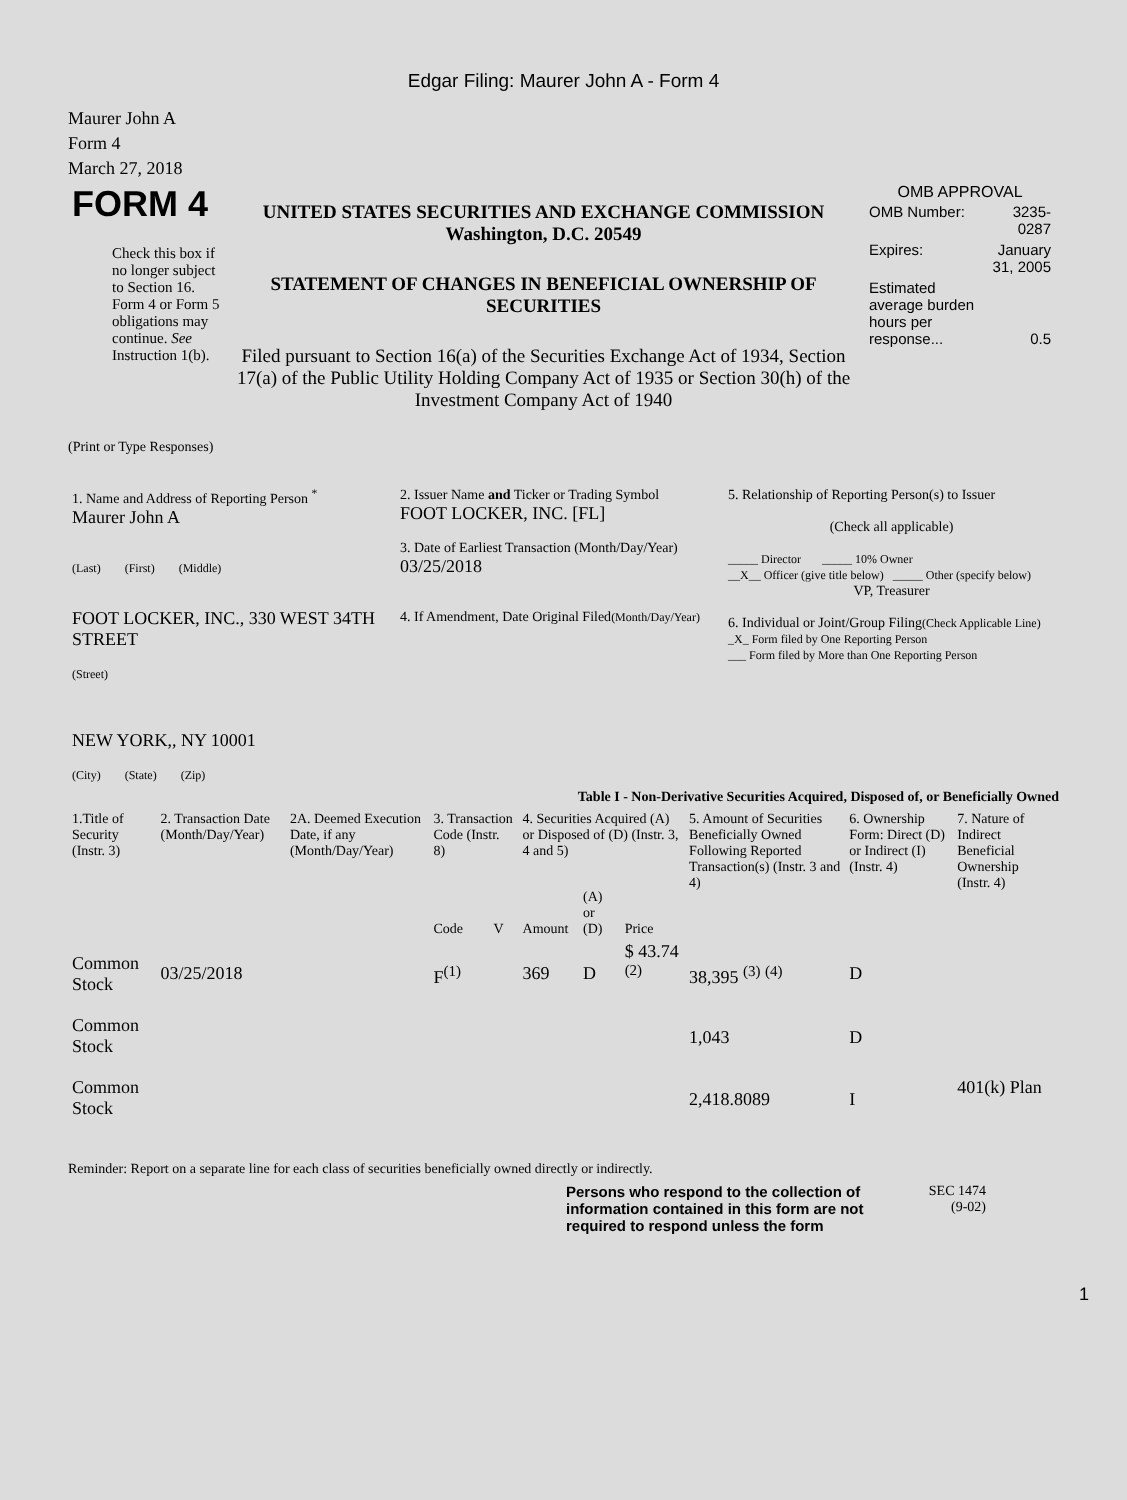Edgar Filing: Maurer John A - Form 4
Maurer John A
Form 4
March 27, 2018
| FORM 4 Check this box if no longer subject to Section 16. Form 4 or Form 5 obligations may continue. See Instruction 1(b). | UNITED STATES SECURITIES AND EXCHANGE COMMISSION Washington, D.C. 20549 STATEMENT OF CHANGES IN BENEFICIAL OWNERSHIP OF SECURITIES Filed pursuant to Section 16(a) of the Securities Exchange Act of 1934, Section 17(a) of the Public Utility Holding Company Act of 1935 or Section 30(h) of the Investment Company Act of 1940 | OMB APPROVAL / OMB Number: / 3235-0287 / / Expires: / January 31, 2005 / / Estimated average burden hours per response... / 0.5 / |
(Print or Type Responses)
| 1. Name and Address of Reporting Person <sup>*</sup> Maurer John A (Last) (First) (Middle) FOOT LOCKER, INC., 330 WEST 34TH STREET (Street) NEW YORK,, NY 10001 (City) (State) (Zip) | 2. Issuer Name and Ticker or Trading Symbol FOOT LOCKER, INC. [FL] 3. Date of Earliest Transaction (Month/Day/Year) 03/25/2018 4. If Amendment, Date Original Filed (Month/Day/Year) | 5. Relationship of Reporting Person(s) to Issuer (Check all applicable) _____ Director _____ 10% Owner __X__ Officer (give title below) _____ Other (specify below) VP, Treasurer 6. Individual or Joint/Group Filing (Check Applicable Line) _X_ Form filed by One Reporting Person ___ Form filed by More than One Reporting Person |
Table I - Non-Derivative Securities Acquired, Disposed of, or Beneficially Owned
| 1.Title of Security (Instr. 3) | 2. Transaction Date (Month/Day/Year) | 2A. Deemed Execution Date, if any (Month/Day/Year) | 3. Transaction Code (Instr. 8) | | 4. Securities Acquired (A) or Disposed of (D) (Instr. 3, 4 and 5) | | | 5. Amount of Securities Beneficially Owned Following Reported Transaction(s) (Instr. 3 and 4) | 6. Ownership Form: Direct (D) or Indirect (I) (Instr. 4) | 7. Nature of Indirect Beneficial Ownership (Instr. 4) |
| --- | --- | --- | --- | --- | --- | --- | --- | --- | --- | --- |
| | | | Code | V | Amount | (A) or (D) | Price | | | |
| Common Stock | 03/25/2018 | | F<sup>(1)</sup> | | 369 | D | $ 43.74 <sup>(2)</sup> | 38,395 <sup>(3)</sup> <sup>(4)</sup> | D | |
| Common Stock | | | | | | | | 1,043 | D | |
| Common Stock | | | | | | | | 2,418.8089 | I | 401(k) Plan |
Reminder: Report on a separate line for each class of securities beneficially owned directly or indirectly.
Persons who respond to the collection of information contained in this form are not required to respond unless the form
SEC 1474
(9-02)
1